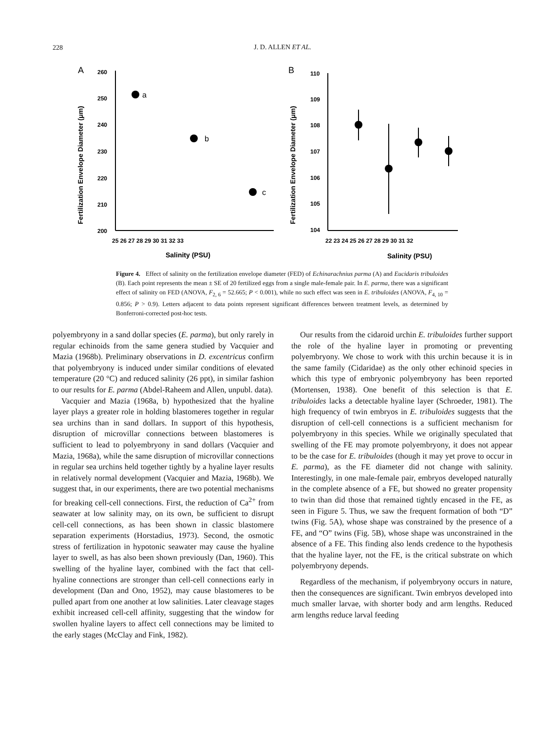228
J. D. ALLEN ET AL.
A
260
250
240
230
220
210
200
25 26 27 28 29 30 31 32 33
Salinity (PSU)
Fertilization Envelope Diameter (μm)
a
b
c
B
110
109
108
107
106
105
104
22 23 24 25 26 27 28 29 30 31 32
Salinity (PSU)
Fertilization Envelope Diameter (μm)
Figure 4. Effect of salinity on the fertilization envelope diameter (FED) of Echinarachnius parma (A) and Eucidaris tribuloides (B). Each point represents the mean ± SE of 20 fertilized eggs from a single male-female pair. In E. parma, there was a significant effect of salinity on FED (ANOVA, F<sub>2, 6</sub> = 52.665; P < 0.001), while no such effect was seen in E. tribuloides (ANOVA, F<sub>4, 10</sub> = 0.856; P > 0.9). Letters adjacent to data points represent significant differences between treatment levels, as determined by Bonferroni-corrected post-hoc tests.
polyembryony in a sand dollar species (E. parma), but only rarely in regular echinoids from the same genera studied by Vacquier and Mazia (1968b). Preliminary observations in D. excentricus confirm that polyembryony is induced under similar conditions of elevated temperature (20 °C) and reduced salinity (26 ppt), in similar fashion to our results for E. parma (Abdel-Raheem and Allen, unpubl. data).
Vacquier and Mazia (1968a, b) hypothesized that the hyaline layer plays a greater role in holding blastomeres together in regular sea urchins than in sand dollars. In support of this hypothesis, disruption of microvillar connections between blastomeres is sufficient to lead to polyembryony in sand dollars (Vacquier and Mazia, 1968a), while the same disruption of microvillar connections in regular sea urchins held together tightly by a hyaline layer results in relatively normal development (Vacquier and Mazia, 1968b). We suggest that, in our experiments, there are two potential mechanisms for breaking cell-cell connections. First, the reduction of Ca<sup>2+</sup> from seawater at low salinity may, on its own, be sufficient to disrupt cell-cell connections, as has been shown in classic blastomere separation experiments (Horstadius, 1973). Second, the osmotic stress of fertilization in hypotonic seawater may cause the hyaline layer to swell, as has also been shown previously (Dan, 1960). This swelling of the hyaline layer, combined with the fact that cell-hyaline connections are stronger than cell-cell connections early in development (Dan and Ono, 1952), may cause blastomeres to be pulled apart from one another at low salinities. Later cleavage stages exhibit increased cell-cell affinity, suggesting that the window for swollen hyaline layers to affect cell connections may be limited to the early stages (McClay and Fink, 1982).
Our results from the cidaroid urchin E. tribuloides further support the role of the hyaline layer in promoting or preventing polyembryony. We chose to work with this urchin because it is in the same family (Cidaridae) as the only other echinoid species in which this type of embryonic polyembryony has been reported (Mortensen, 1938). One benefit of this selection is that E. tribuloides lacks a detectable hyaline layer (Schroeder, 1981). The high frequency of twin embryos in E. tribuloides suggests that the disruption of cell-cell connections is a sufficient mechanism for polyembryony in this species. While we originally speculated that swelling of the FE may promote polyembryony, it does not appear to be the case for E. tribuloides (though it may yet prove to occur in E. parma), as the FE diameter did not change with salinity. Interestingly, in one male-female pair, embryos developed naturally in the complete absence of a FE, but showed no greater propensity to twin than did those that remained tightly encased in the FE, as seen in Figure 5. Thus, we saw the frequent formation of both “D” twins (Fig. 5A), whose shape was constrained by the presence of a FE, and “O” twins (Fig. 5B), whose shape was unconstrained in the absence of a FE. This finding also lends credence to the hypothesis that the hyaline layer, not the FE, is the critical substrate on which polyembryony depends.
Regardless of the mechanism, if polyembryony occurs in nature, then the consequences are significant. Twin embryos developed into much smaller larvae, with shorter body and arm lengths. Reduced arm lengths reduce larval feeding